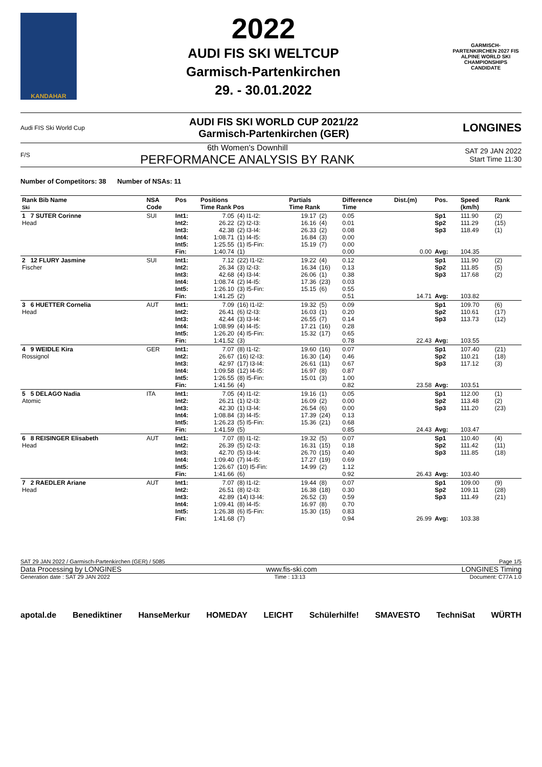KANDAHAR
2022
AUDI FIS SKI WELTCUP
Garmisch-Partenkirchen
29. - 30.01.2022
GARMISCH-PARTENKIRCHEN 2027 FIS ALPINE WORLD SKI CHAMPIONSHIPS CANDIDATE
Audi FIS Ski World Cup
AUDI FIS SKI WORLD CUP 2021/22
Garmisch-Partenkirchen (GER)
LONGINES
F/S
6th Women's Downhill
PERFORMANCE ANALYSIS BY RANK
SAT 29 JAN 2022
Start Time 11:30
Number of Competitors: 38 Number of NSAs: 11
| Rank Bib Name Ski | NSA Code | Pos | Positions Time Rank Pos | | Partials Time Rank | | Difference Time | Dist.(m) | Pos. | Speed (km/h) | Rank |
| --- | --- | --- | --- | --- | --- | --- | --- | --- | --- | --- | --- |
| 1 7 SUTER Corinne Head | SUI | Int1: Int2: Int3: Int4: Int5: Fin: | 7.05 26.22 42.38 1:08.71 1:25.55 1:40.74 | (4) I1-I2: (2) I2-I3: (2) I3-I4: (1) I4-I5: (1) I5-Fin: (1) | 19.17 16.16 26.33 16.84 15.19 | (2) (4) (2) (3) (7) | 0.05 0.01 0.08 0.00 0.00 0.00 | 0.00 | Sp1 Sp2 Sp3 Avg: | 111.90 111.29 118.49 104.35 | (2) (15) (1) |
| 2 12 FLURY Jasmine Fischer | SUI | Int1: Int2: Int3: Int4: Int5: Fin: | 7.12 26.34 42.68 1:08.74 1:26.10 1:41.25 | (22) I1-I2: (3) I2-I3: (4) I3-I4: (2) I4-I5: (3) I5-Fin: (2) | 19.22 16.34 26.06 17.36 15.15 | (4) (16) (1) (23) (6) | 0.12 0.13 0.38 0.03 0.55 0.51 | 14.71 | Sp1 Sp2 Sp3 Avg: | 111.90 111.85 117.68 103.82 | (2) (5) (2) |
| 3 6 HUETTER Cornelia Head | AUT | Int1: Int2: Int3: Int4: Int5: Fin: | 7.09 26.41 42.44 1:08.99 1:26.20 1:41.52 | (16) I1-I2: (6) I2-I3: (3) I3-I4: (4) I4-I5: (4) I5-Fin: (3) | 19.32 16.03 26.55 17.21 15.32 | (5) (1) (7) (16) (17) | 0.09 0.20 0.14 0.28 0.65 0.78 | 22.43 | Sp1 Sp2 Sp3 Avg: | 109.70 110.61 113.73 103.55 | (6) (17) (12) |
| 4 9 WEIDLE Kira Rossignol | GER | Int1: Int2: Int3: Int4: Int5: Fin: | 7.07 26.67 42.97 1:09.58 1:26.55 1:41.56 | (8) I1-I2: (16) I2-I3: (17) I3-I4: (12) I4-I5: (8) I5-Fin: (4) | 19.60 16.30 26.61 16.97 15.01 | (16) (14) (11) (8) (3) | 0.07 0.46 0.67 0.87 1.00 0.82 | 23.58 | Sp1 Sp2 Sp3 Avg: | 107.40 110.21 117.12 103.51 | (21) (18) (3) |
| 5 5 DELAGO Nadia Atomic | ITA | Int1: Int2: Int3: Int4: Int5: Fin: | 7.05 26.21 42.30 1:08.84 1:26.23 1:41.59 | (4) I1-I2: (1) I2-I3: (1) I3-I4: (3) I4-I5: (5) I5-Fin: (5) | 19.16 16.09 26.54 17.39 15.36 | (1) (2) (6) (24) (21) | 0.05 0.00 0.00 0.13 0.68 0.85 | 24.43 | Sp1 Sp2 Sp3 Avg: | 112.00 113.48 111.20 103.47 | (1) (2) (23) |
| 6 8 REISINGER Elisabeth Head | AUT | Int1: Int2: Int3: Int4: Int5: Fin: | 7.07 26.39 42.70 1:09.40 1:26.67 1:41.66 | (8) I1-I2: (5) I2-I3: (5) I3-I4: (7) I4-I5: (10) I5-Fin: (6) | 19.32 16.31 26.70 17.27 14.99 | (5) (15) (15) (19) (2) | 0.07 0.18 0.40 0.69 1.12 0.92 | 26.43 | Sp1 Sp2 Sp3 Avg: | 110.40 111.42 111.85 103.40 | (4) (11) (18) |
| 7 2 RAEDLER Ariane Head | AUT | Int1: Int2: Int3: Int4: Int5: Fin: | 7.07 26.51 42.89 1:09.41 1:26.38 1:41.68 | (8) I1-I2: (8) I2-I3: (14) I3-I4: (8) I4-I5: (6) I5-Fin: (7) | 19.44 16.38 26.52 16.97 15.30 | (8) (18) (3) (8) (15) | 0.07 0.30 0.59 0.70 0.83 0.94 | 26.99 | Sp1 Sp2 Sp3 Avg: | 109.00 109.11 111.49 103.38 | (9) (28) (21) |
SAT 29 JAN 2022 / Garmisch-Partenkirchen (GER) / 5085 Page 1/5
Data Processing by LONGINES www.fis-ski.com LONGINES Timing
Generation date : SAT 29 JAN 2022 Time : 13:13 Document: C77A 1.0
apotal.de Benediktiner HanseMerkur HOMEDAY LEICHT Schülerhilfe! SMAVESTO TechniSat WÜRTH